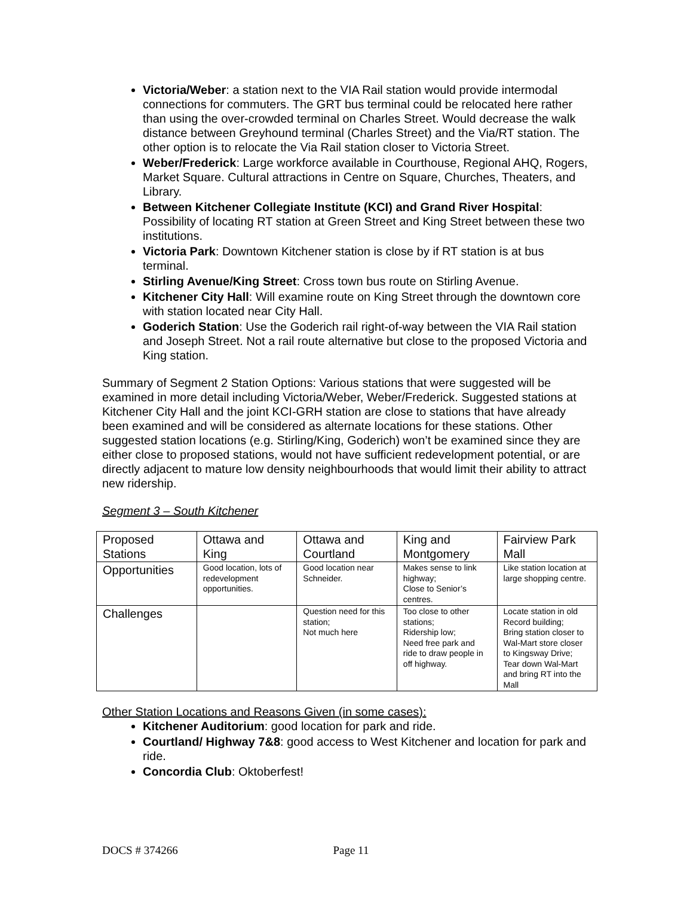Victoria/Weber: a station next to the VIA Rail station would provide intermodal connections for commuters. The GRT bus terminal could be relocated here rather than using the over-crowded terminal on Charles Street. Would decrease the walk distance between Greyhound terminal (Charles Street) and the Via/RT station. The other option is to relocate the Via Rail station closer to Victoria Street.
Weber/Frederick: Large workforce available in Courthouse, Regional AHQ, Rogers, Market Square. Cultural attractions in Centre on Square, Churches, Theaters, and Library.
Between Kitchener Collegiate Institute (KCI) and Grand River Hospital: Possibility of locating RT station at Green Street and King Street between these two institutions.
Victoria Park: Downtown Kitchener station is close by if RT station is at bus terminal.
Stirling Avenue/King Street: Cross town bus route on Stirling Avenue.
Kitchener City Hall: Will examine route on King Street through the downtown core with station located near City Hall.
Goderich Station: Use the Goderich rail right-of-way between the VIA Rail station and Joseph Street. Not a rail route alternative but close to the proposed Victoria and King station.
Summary of Segment 2 Station Options: Various stations that were suggested will be examined in more detail including Victoria/Weber, Weber/Frederick. Suggested stations at Kitchener City Hall and the joint KCI-GRH station are close to stations that have already been examined and will be considered as alternate locations for these stations. Other suggested station locations (e.g. Stirling/King, Goderich) won’t be examined since they are either close to proposed stations, would not have sufficient redevelopment potential, or are directly adjacent to mature low density neighbourhoods that would limit their ability to attract new ridership.
Segment 3 – South Kitchener
| Proposed Stations | Ottawa and King | Ottawa and Courtland | King and Montgomery | Fairview Park Mall |
| Opportunities | Good location, lots of redevelopment opportunities. | Good location near Schneider. | Makes sense to link highway; Close to Senior’s centres. | Like station location at large shopping centre. |
| Challenges | | Question need for this station; Not much here | Too close to other stations; Ridership low; Need free park and ride to draw people in off highway. | Locate station in old Record building; Bring station closer to Wal-Mart store closer to Kingsway Drive; Tear down Wal-Mart and bring RT into the Mall |
Other Station Locations and Reasons Given (in some cases):
Kitchener Auditorium: good location for park and ride.
Courtland/ Highway 7&8: good access to West Kitchener and location for park and ride.
Concordia Club: Oktoberfest!
DOCS # 374266 Page 11